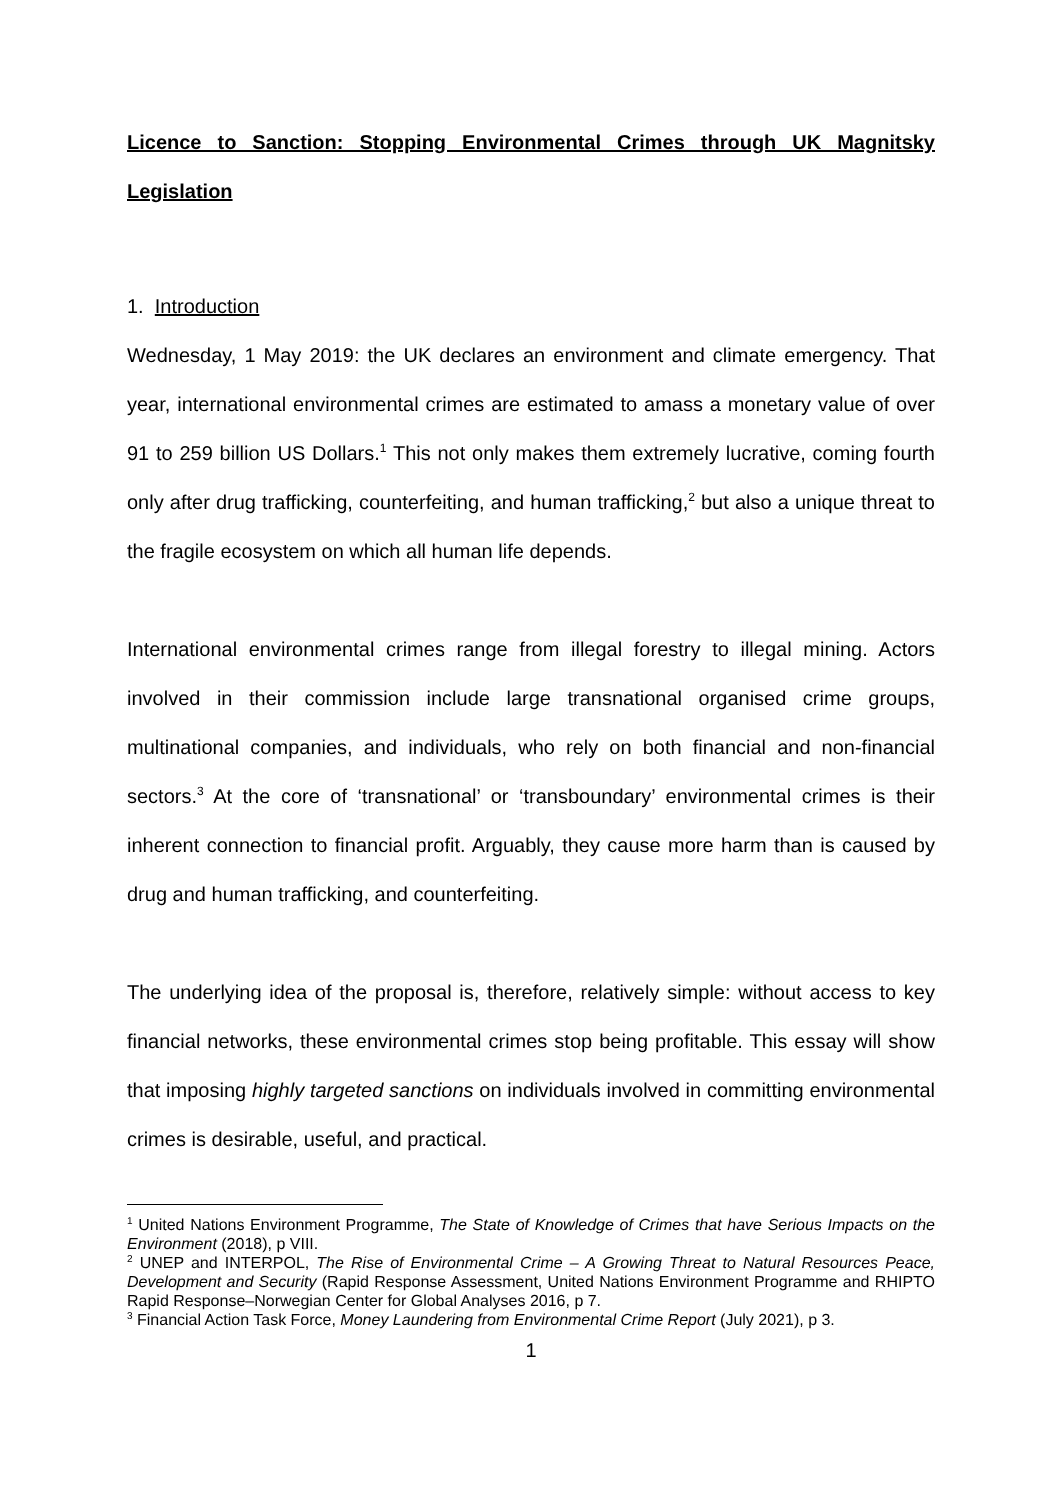Licence to Sanction: Stopping Environmental Crimes through UK Magnitsky Legislation
1. Introduction
Wednesday, 1 May 2019: the UK declares an environment and climate emergency. That year, international environmental crimes are estimated to amass a monetary value of over 91 to 259 billion US Dollars.<sup>1</sup> This not only makes them extremely lucrative, coming fourth only after drug trafficking, counterfeiting, and human trafficking,<sup>2</sup> but also a unique threat to the fragile ecosystem on which all human life depends.
International environmental crimes range from illegal forestry to illegal mining. Actors involved in their commission include large transnational organised crime groups, multinational companies, and individuals, who rely on both financial and non-financial sectors.<sup>3</sup> At the core of ‘transnational’ or ‘transboundary’ environmental crimes is their inherent connection to financial profit. Arguably, they cause more harm than is caused by drug and human trafficking, and counterfeiting.
The underlying idea of the proposal is, therefore, relatively simple: without access to key financial networks, these environmental crimes stop being profitable. This essay will show that imposing highly targeted sanctions on individuals involved in committing environmental crimes is desirable, useful, and practical.
<sup>1</sup> United Nations Environment Programme, The State of Knowledge of Crimes that have Serious Impacts on the Environment (2018), p VIII.
<sup>2</sup> UNEP and INTERPOL, The Rise of Environmental Crime – A Growing Threat to Natural Resources Peace, Development and Security (Rapid Response Assessment, United Nations Environment Programme and RHIPTO Rapid Response–Norwegian Center for Global Analyses 2016, p 7.
<sup>3</sup> Financial Action Task Force, Money Laundering from Environmental Crime Report (July 2021), p 3.
1